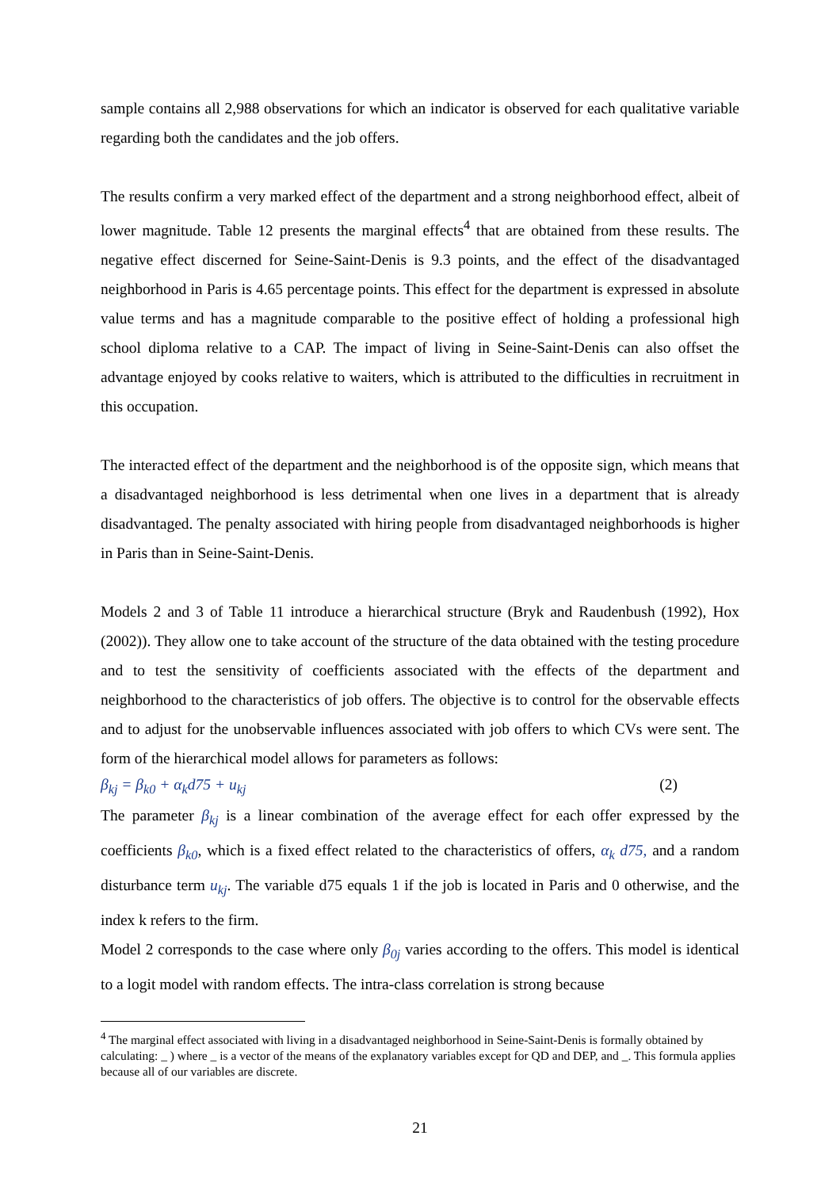sample contains all 2,988 observations for which an indicator is observed for each qualitative variable regarding both the candidates and the job offers.
The results confirm a very marked effect of the department and a strong neighborhood effect, albeit of lower magnitude. Table 12 presents the marginal effects<sup>4</sup> that are obtained from these results. The negative effect discerned for Seine-Saint-Denis is 9.3 points, and the effect of the disadvantaged neighborhood in Paris is 4.65 percentage points. This effect for the department is expressed in absolute value terms and has a magnitude comparable to the positive effect of holding a professional high school diploma relative to a CAP. The impact of living in Seine-Saint-Denis can also offset the advantage enjoyed by cooks relative to waiters, which is attributed to the difficulties in recruitment in this occupation.
The interacted effect of the department and the neighborhood is of the opposite sign, which means that a disadvantaged neighborhood is less detrimental when one lives in a department that is already disadvantaged. The penalty associated with hiring people from disadvantaged neighborhoods is higher in Paris than in Seine-Saint-Denis.
Models 2 and 3 of Table 11 introduce a hierarchical structure (Bryk and Raudenbush (1992), Hox (2002)). They allow one to take account of the structure of the data obtained with the testing procedure and to test the sensitivity of coefficients associated with the effects of the department and neighborhood to the characteristics of job offers. The objective is to control for the observable effects and to adjust for the unobservable influences associated with job offers to which CVs were sent. The form of the hierarchical model allows for parameters as follows:
β<sub>kj</sub> = β<sub>k0</sub> + α<sub>k</sub>d75 + u<sub>kj</sub> (2)
The parameter β<sub>kj</sub> is a linear combination of the average effect for each offer expressed by the coefficients β<sub>k0</sub>, which is a fixed effect related to the characteristics of offers, α<sub>k</sub> d75, and a random disturbance term u<sub>kj</sub>. The variable d75 equals 1 if the job is located in Paris and 0 otherwise, and the index k refers to the firm.
Model 2 corresponds to the case where only β<sub>0j</sub> varies according to the offers. This model is identical to a logit model with random effects. The intra-class correlation is strong because
<sup>4</sup> The marginal effect associated with living in a disadvantaged neighborhood in Seine-Saint-Denis is formally obtained by calculating: _ ) where _ is a vector of the means of the explanatory variables except for QD and DEP, and _. This formula applies because all of our variables are discrete.
21